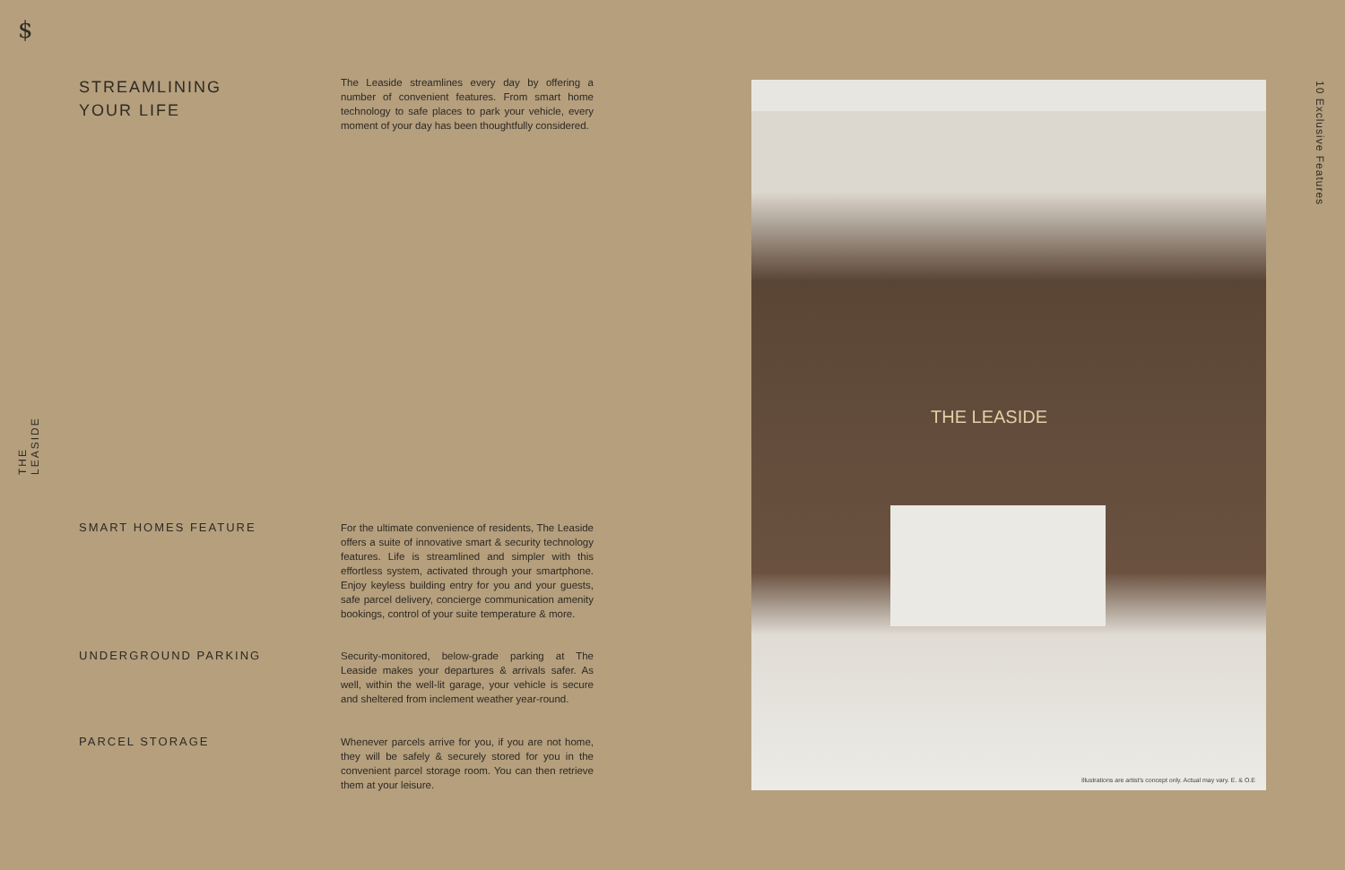$
THE LEASIDE
STREAMLINING
YOUR LIFE
The Leaside streamlines every day by offering a number of convenient features. From smart home technology to safe places to park your vehicle, every moment of your day has been thoughtfully considered.
SMART HOMES FEATURE
For the ultimate convenience of residents, The Leaside offers a suite of innovative smart & security technology features. Life is streamlined and simpler with this effortless system, activated through your smartphone. Enjoy keyless building entry for you and your guests, safe parcel delivery, concierge communication amenity bookings, control of your suite temperature & more.
UNDERGROUND PARKING
Security-monitored, below-grade parking at The Leaside makes your departures & arrivals safer. As well, within the well-lit garage, your vehicle is secure and sheltered from inclement weather year-round.
PARCEL STORAGE
Whenever parcels arrive for you, if you are not home, they will be safely & securely stored for you in the convenient parcel storage room. You can then retrieve them at your leisure.
THE LEASIDE
Illustrations are artist's concept only. Actual may vary. E. & O.E
10 Exclusive Features